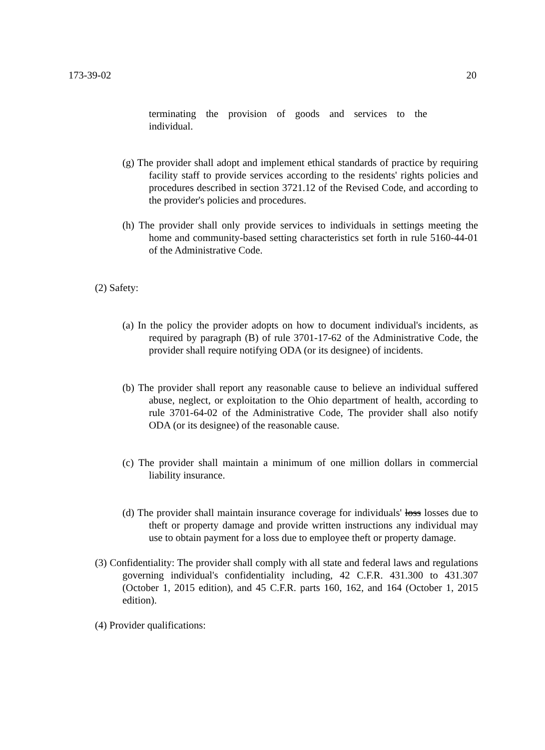173-39-02 20
terminating the provision of goods and services to the
individual.
(g) The provider shall adopt and implement ethical standards of practice by requiring facility staff to provide services according to the residents' rights policies and procedures described in section 3721.12 of the Revised Code, and according to the provider's policies and procedures.
(h) The provider shall only provide services to individuals in settings meeting the home and community-based setting characteristics set forth in rule 5160-44-01 of the Administrative Code.
(2) Safety:
(a) In the policy the provider adopts on how to document individual's incidents, as required by paragraph (B) of rule 3701-17-62 of the Administrative Code, the provider shall require notifying ODA (or its designee) of incidents.
(b) The provider shall report any reasonable cause to believe an individual suffered abuse, neglect, or exploitation to the Ohio department of health, according to rule 3701-64-02 of the Administrative Code, The provider shall also notify ODA (or its designee) of the reasonable cause.
(c) The provider shall maintain a minimum of one million dollars in commercial liability insurance.
(d) The provider shall maintain insurance coverage for individuals' loss losses due to theft or property damage and provide written instructions any individual may use to obtain payment for a loss due to employee theft or property damage.
(3) Confidentiality: The provider shall comply with all state and federal laws and regulations governing individual's confidentiality including, 42 C.F.R. 431.300 to 431.307 (October 1, 2015 edition), and 45 C.F.R. parts 160, 162, and 164 (October 1, 2015 edition).
(4) Provider qualifications: